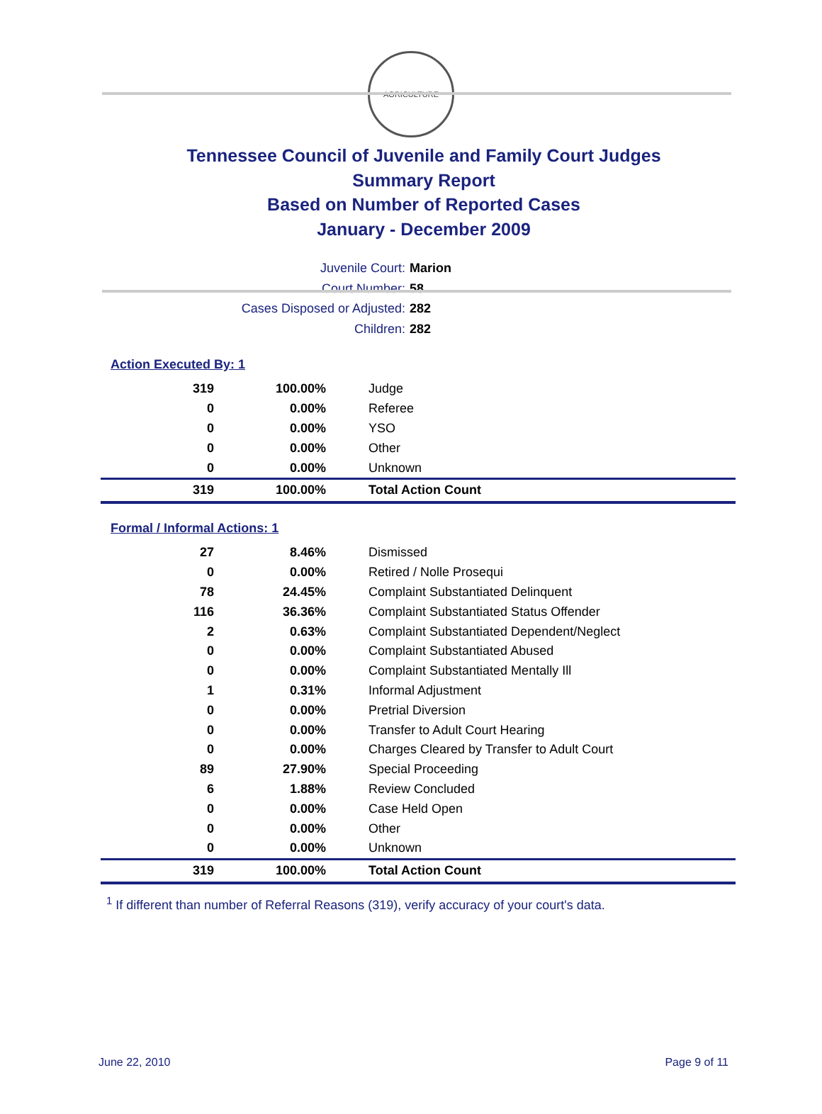AGRICULTURE
Tennessee Council of Juvenile and Family Court Judges
Summary Report
Based on Number of Reported Cases
January - December 2009
Juvenile Court: Marion
Court Number: 58
Cases Disposed or Adjusted: 282
Children: 282
Action Executed By: 1
| 319 | 100.00% | Judge |
| 0 | 0.00% | Referee |
| 0 | 0.00% | YSO |
| 0 | 0.00% | Other |
| 0 | 0.00% | Unknown |
| 319 | 100.00% | Total Action Count |
Formal / Informal Actions: 1
| 27 | 8.46% | Dismissed |
| 0 | 0.00% | Retired / Nolle Prosequi |
| 78 | 24.45% | Complaint Substantiated Delinquent |
| 116 | 36.36% | Complaint Substantiated Status Offender |
| 2 | 0.63% | Complaint Substantiated Dependent/Neglect |
| 0 | 0.00% | Complaint Substantiated Abused |
| 0 | 0.00% | Complaint Substantiated Mentally Ill |
| 1 | 0.31% | Informal Adjustment |
| 0 | 0.00% | Pretrial Diversion |
| 0 | 0.00% | Transfer to Adult Court Hearing |
| 0 | 0.00% | Charges Cleared by Transfer to Adult Court |
| 89 | 27.90% | Special Proceeding |
| 6 | 1.88% | Review Concluded |
| 0 | 0.00% | Case Held Open |
| 0 | 0.00% | Other |
| 0 | 0.00% | Unknown |
| 319 | 100.00% | Total Action Count |
<sup>1</sup> If different than number of Referral Reasons (319), verify accuracy of your court's data.
June 22, 2010 Page 9 of 11